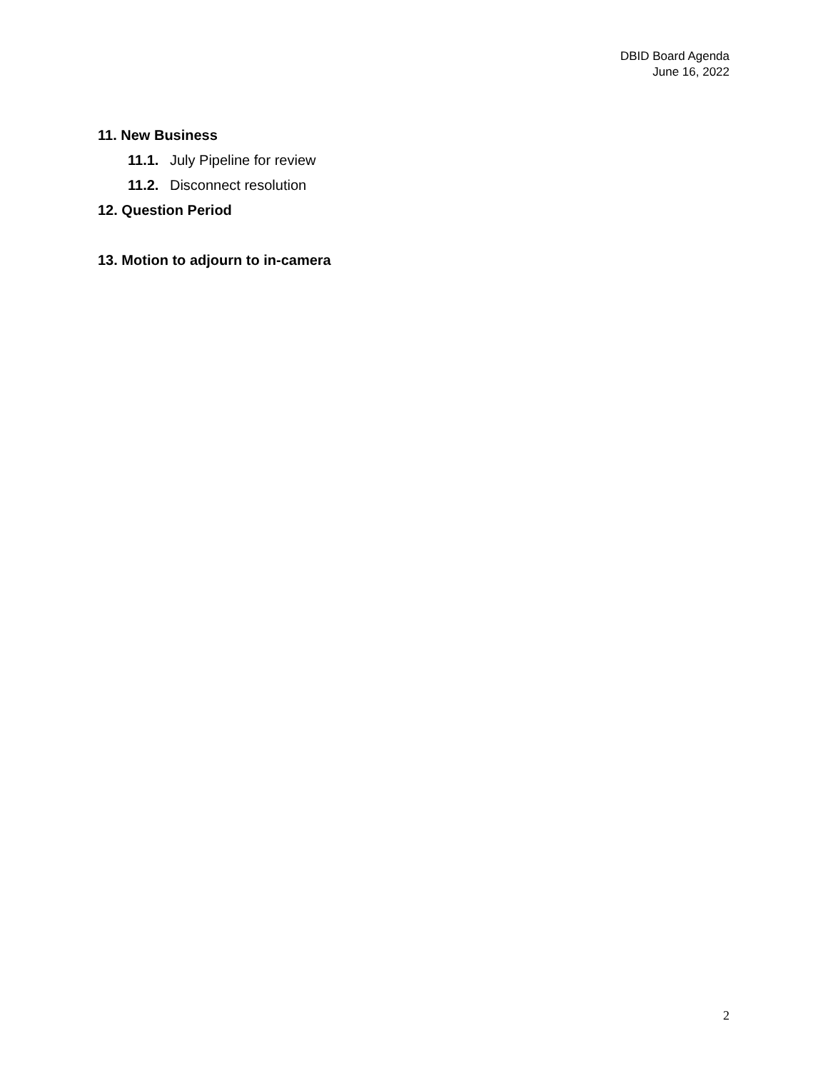DBID Board Agenda
June 16, 2022
11. New Business
11.1. July Pipeline for review
11.2. Disconnect resolution
12. Question Period
13. Motion to adjourn to in-camera
2